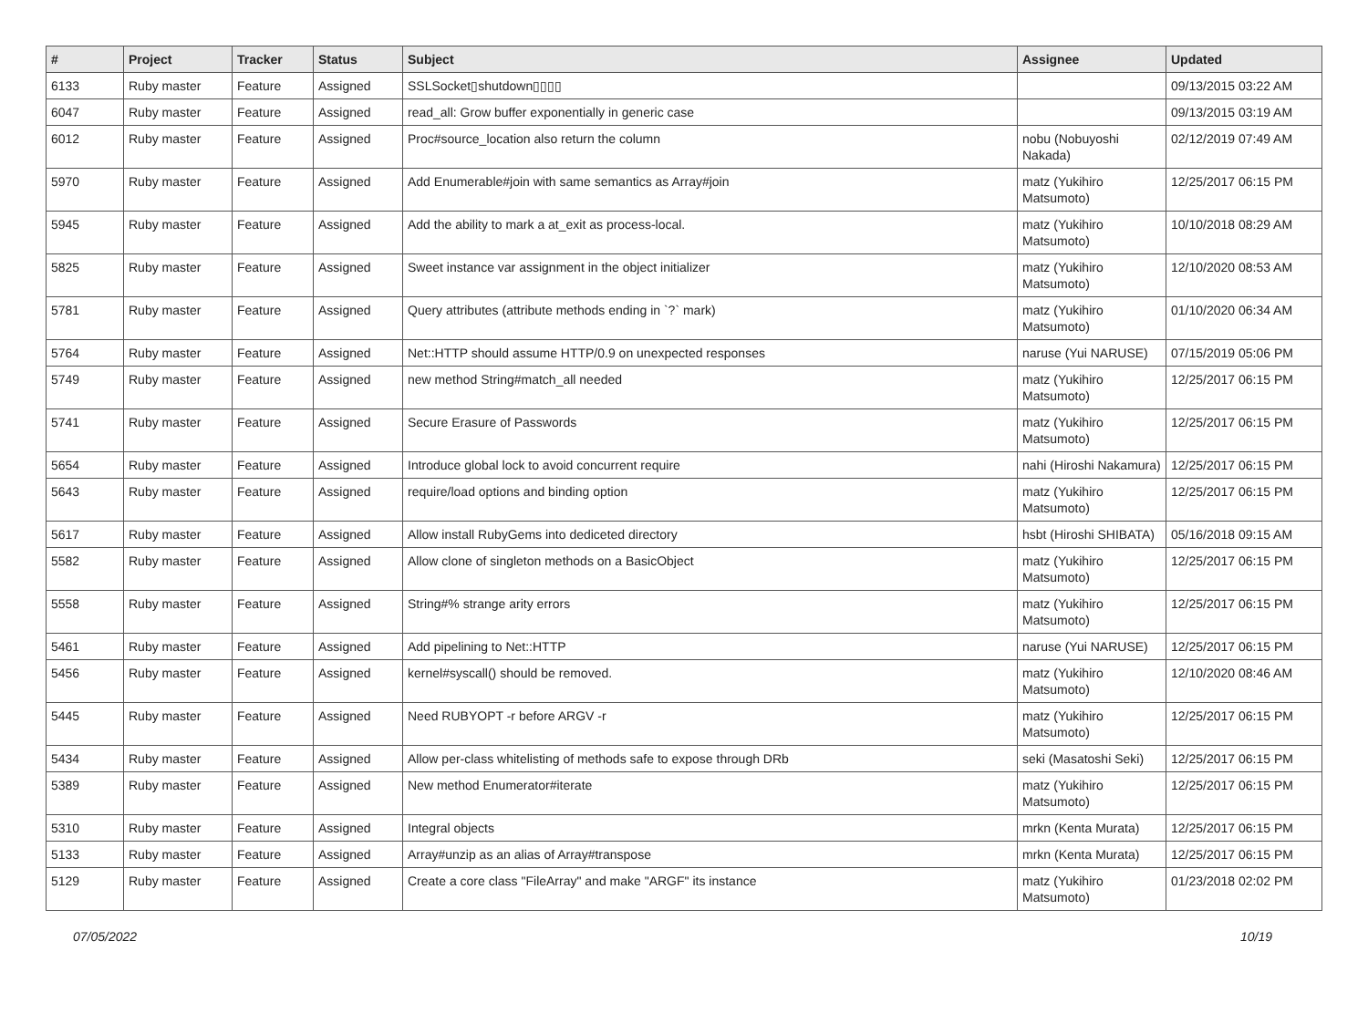| # | Project | Tracker | Status | Subject | Assignee | Updated |
| --- | --- | --- | --- | --- | --- | --- |
| 6133 | Ruby master | Feature | Assigned | SSLSocket▯shutdown▯▯▯▯ | | 09/13/2015 03:22 AM |
| 6047 | Ruby master | Feature | Assigned | read_all: Grow buffer exponentially in generic case | | 09/13/2015 03:19 AM |
| 6012 | Ruby master | Feature | Assigned | Proc#source_location also return the column | nobu (Nobuyoshi Nakada) | 02/12/2019 07:49 AM |
| 5970 | Ruby master | Feature | Assigned | Add Enumerable#join with same semantics as Array#join | matz (Yukihiro Matsumoto) | 12/25/2017 06:15 PM |
| 5945 | Ruby master | Feature | Assigned | Add the ability to mark a at_exit as process-local. | matz (Yukihiro Matsumoto) | 10/10/2018 08:29 AM |
| 5825 | Ruby master | Feature | Assigned | Sweet instance var assignment in the object initializer | matz (Yukihiro Matsumoto) | 12/10/2020 08:53 AM |
| 5781 | Ruby master | Feature | Assigned | Query attributes (attribute methods ending in `?` mark) | matz (Yukihiro Matsumoto) | 01/10/2020 06:34 AM |
| 5764 | Ruby master | Feature | Assigned | Net::HTTP should assume HTTP/0.9 on unexpected responses | naruse (Yui NARUSE) | 07/15/2019 05:06 PM |
| 5749 | Ruby master | Feature | Assigned | new method String#match_all needed | matz (Yukihiro Matsumoto) | 12/25/2017 06:15 PM |
| 5741 | Ruby master | Feature | Assigned | Secure Erasure of Passwords | matz (Yukihiro Matsumoto) | 12/25/2017 06:15 PM |
| 5654 | Ruby master | Feature | Assigned | Introduce global lock to avoid concurrent require | nahi (Hiroshi Nakamura) | 12/25/2017 06:15 PM |
| 5643 | Ruby master | Feature | Assigned | require/load options and binding option | matz (Yukihiro Matsumoto) | 12/25/2017 06:15 PM |
| 5617 | Ruby master | Feature | Assigned | Allow install RubyGems into dediceted directory | hsbt (Hiroshi SHIBATA) | 05/16/2018 09:15 AM |
| 5582 | Ruby master | Feature | Assigned | Allow clone of singleton methods on a BasicObject | matz (Yukihiro Matsumoto) | 12/25/2017 06:15 PM |
| 5558 | Ruby master | Feature | Assigned | String#% strange arity errors | matz (Yukihiro Matsumoto) | 12/25/2017 06:15 PM |
| 5461 | Ruby master | Feature | Assigned | Add pipelining to Net::HTTP | naruse (Yui NARUSE) | 12/25/2017 06:15 PM |
| 5456 | Ruby master | Feature | Assigned | kernel#syscall() should be removed. | matz (Yukihiro Matsumoto) | 12/10/2020 08:46 AM |
| 5445 | Ruby master | Feature | Assigned | Need RUBYOPT -r before ARGV -r | matz (Yukihiro Matsumoto) | 12/25/2017 06:15 PM |
| 5434 | Ruby master | Feature | Assigned | Allow per-class whitelisting of methods safe to expose through DRb | seki (Masatoshi Seki) | 12/25/2017 06:15 PM |
| 5389 | Ruby master | Feature | Assigned | New method Enumerator#iterate | matz (Yukihiro Matsumoto) | 12/25/2017 06:15 PM |
| 5310 | Ruby master | Feature | Assigned | Integral objects | mrkn (Kenta Murata) | 12/25/2017 06:15 PM |
| 5133 | Ruby master | Feature | Assigned | Array#unzip as an alias of Array#transpose | mrkn (Kenta Murata) | 12/25/2017 06:15 PM |
| 5129 | Ruby master | Feature | Assigned | Create a core class "FileArray" and make "ARGF" its instance | matz (Yukihiro Matsumoto) | 01/23/2018 02:02 PM |
07/05/2022 10/19